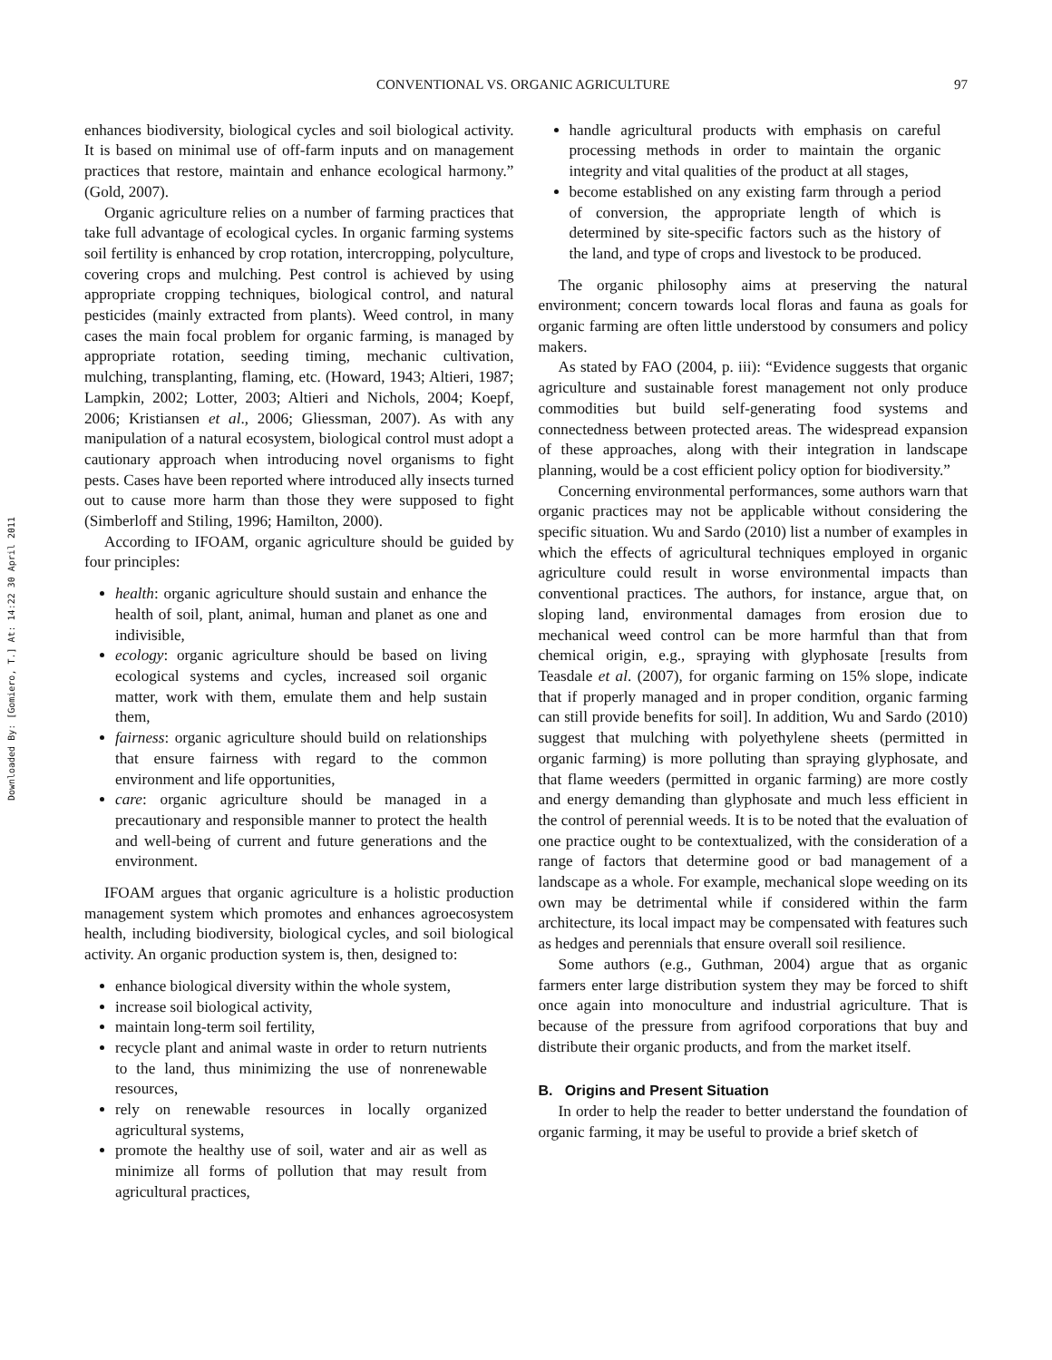Downloaded By: [Gomiero, T.] At: 14:22 30 April 2011
CONVENTIONAL VS. ORGANIC AGRICULTURE 97
enhances biodiversity, biological cycles and soil biological activity. It is based on minimal use of off-farm inputs and on management practices that restore, maintain and enhance ecological harmony.” (Gold, 2007).
Organic agriculture relies on a number of farming practices that take full advantage of ecological cycles. In organic farming systems soil fertility is enhanced by crop rotation, intercropping, polyculture, covering crops and mulching. Pest control is achieved by using appropriate cropping techniques, biological control, and natural pesticides (mainly extracted from plants). Weed control, in many cases the main focal problem for organic farming, is managed by appropriate rotation, seeding timing, mechanic cultivation, mulching, transplanting, flaming, etc. (Howard, 1943; Altieri, 1987; Lampkin, 2002; Lotter, 2003; Altieri and Nichols, 2004; Koepf, 2006; Kristiansen et al., 2006; Gliessman, 2007). As with any manipulation of a natural ecosystem, biological control must adopt a cautionary approach when introducing novel organisms to fight pests. Cases have been reported where introduced ally insects turned out to cause more harm than those they were supposed to fight (Simberloff and Stiling, 1996; Hamilton, 2000).
According to IFOAM, organic agriculture should be guided by four principles:
health: organic agriculture should sustain and enhance the health of soil, plant, animal, human and planet as one and indivisible,
ecology: organic agriculture should be based on living ecological systems and cycles, increased soil organic matter, work with them, emulate them and help sustain them,
fairness: organic agriculture should build on relationships that ensure fairness with regard to the common environment and life opportunities,
care: organic agriculture should be managed in a precautionary and responsible manner to protect the health and well-being of current and future generations and the environment.
IFOAM argues that organic agriculture is a holistic production management system which promotes and enhances agroecosystem health, including biodiversity, biological cycles, and soil biological activity. An organic production system is, then, designed to:
enhance biological diversity within the whole system,
increase soil biological activity,
maintain long-term soil fertility,
recycle plant and animal waste in order to return nutrients to the land, thus minimizing the use of nonrenewable resources,
rely on renewable resources in locally organized agricultural systems,
promote the healthy use of soil, water and air as well as minimize all forms of pollution that may result from agricultural practices,
handle agricultural products with emphasis on careful processing methods in order to maintain the organic integrity and vital qualities of the product at all stages,
become established on any existing farm through a period of conversion, the appropriate length of which is determined by site-specific factors such as the history of the land, and type of crops and livestock to be produced.
The organic philosophy aims at preserving the natural environment; concern towards local floras and fauna as goals for organic farming are often little understood by consumers and policy makers.
As stated by FAO (2004, p. iii): “Evidence suggests that organic agriculture and sustainable forest management not only produce commodities but build self-generating food systems and connectedness between protected areas. The widespread expansion of these approaches, along with their integration in landscape planning, would be a cost efficient policy option for biodiversity.”
Concerning environmental performances, some authors warn that organic practices may not be applicable without considering the specific situation. Wu and Sardo (2010) list a number of examples in which the effects of agricultural techniques employed in organic agriculture could result in worse environmental impacts than conventional practices. The authors, for instance, argue that, on sloping land, environmental damages from erosion due to mechanical weed control can be more harmful than that from chemical origin, e.g., spraying with glyphosate [results from Teasdale et al. (2007), for organic farming on 15% slope, indicate that if properly managed and in proper condition, organic farming can still provide benefits for soil]. In addition, Wu and Sardo (2010) suggest that mulching with polyethylene sheets (permitted in organic farming) is more polluting than spraying glyphosate, and that flame weeders (permitted in organic farming) are more costly and energy demanding than glyphosate and much less efficient in the control of perennial weeds. It is to be noted that the evaluation of one practice ought to be contextualized, with the consideration of a range of factors that determine good or bad management of a landscape as a whole. For example, mechanical slope weeding on its own may be detrimental while if considered within the farm architecture, its local impact may be compensated with features such as hedges and perennials that ensure overall soil resilience.
Some authors (e.g., Guthman, 2004) argue that as organic farmers enter large distribution system they may be forced to shift once again into monoculture and industrial agriculture. That is because of the pressure from agrifood corporations that buy and distribute their organic products, and from the market itself.
B. Origins and Present Situation
In order to help the reader to better understand the foundation of organic farming, it may be useful to provide a brief sketch of